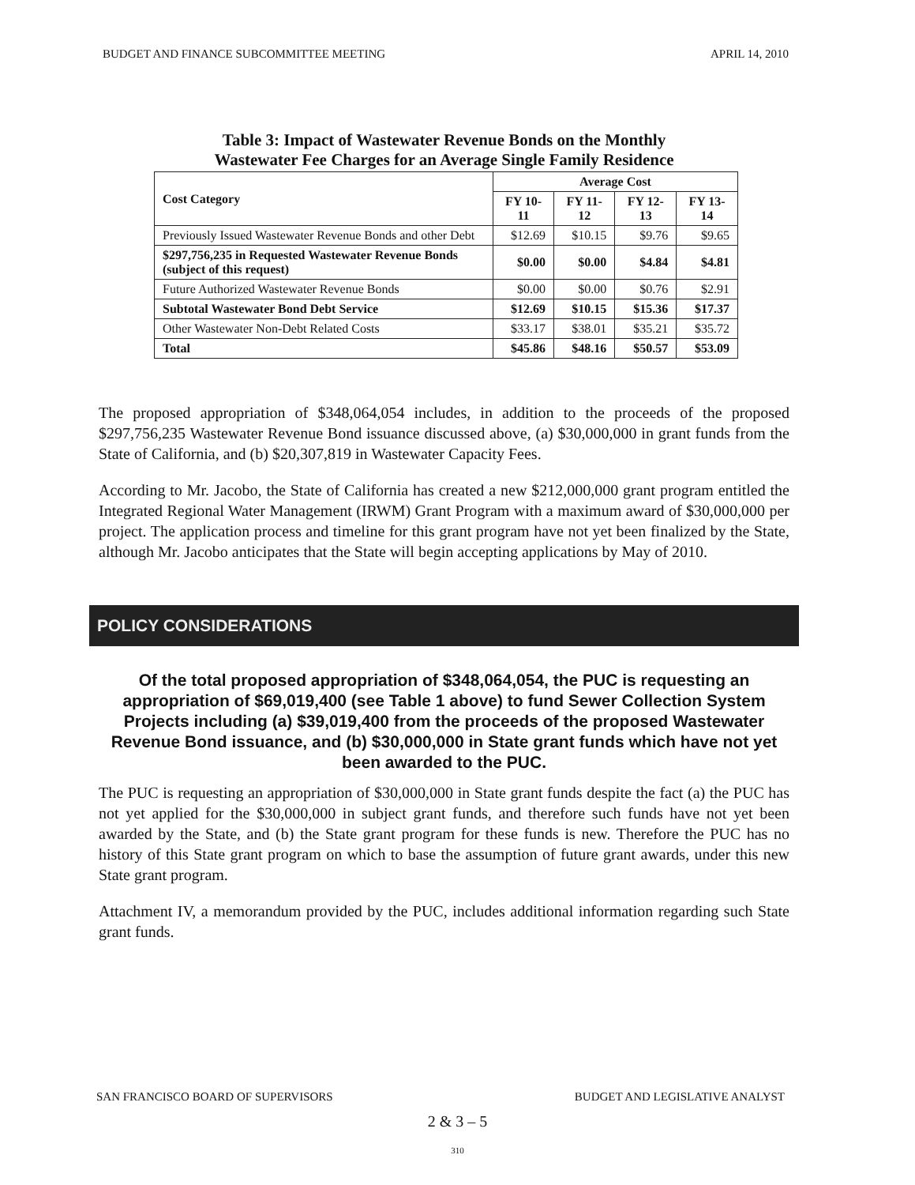BUDGET AND FINANCE SUBCOMMITTEE MEETING APRIL 14, 2010
Table 3: Impact of Wastewater Revenue Bonds on the Monthly
Wastewater Fee Charges for an Average Single Family Residence
| Cost Category | Average Cost | | | |
| --- | --- | --- | --- | --- |
| | FY 10-11 | FY 11-12 | FY 12-13 | FY 13-14 |
| Previously Issued Wastewater Revenue Bonds and other Debt | $12.69 | $10.15 | $9.76 | $9.65 |
| $297,756,235 in Requested Wastewater Revenue Bonds (subject of this request) | $0.00 | $0.00 | $4.84 | $4.81 |
| Future Authorized Wastewater Revenue Bonds | $0.00 | $0.00 | $0.76 | $2.91 |
| Subtotal Wastewater Bond Debt Service | $12.69 | $10.15 | $15.36 | $17.37 |
| Other Wastewater Non-Debt Related Costs | $33.17 | $38.01 | $35.21 | $35.72 |
| Total | $45.86 | $48.16 | $50.57 | $53.09 |
The proposed appropriation of $348,064,054 includes, in addition to the proceeds of the proposed $297,756,235 Wastewater Revenue Bond issuance discussed above, (a) $30,000,000 in grant funds from the State of California, and (b) $20,307,819 in Wastewater Capacity Fees.
According to Mr. Jacobo, the State of California has created a new $212,000,000 grant program entitled the Integrated Regional Water Management (IRWM) Grant Program with a maximum award of $30,000,000 per project. The application process and timeline for this grant program have not yet been finalized by the State, although Mr. Jacobo anticipates that the State will begin accepting applications by May of 2010.
POLICY CONSIDERATIONS
Of the total proposed appropriation of $348,064,054, the PUC is requesting an appropriation of $69,019,400 (see Table 1 above) to fund Sewer Collection System Projects including (a) $39,019,400 from the proceeds of the proposed Wastewater Revenue Bond issuance, and (b) $30,000,000 in State grant funds which have not yet been awarded to the PUC.
The PUC is requesting an appropriation of $30,000,000 in State grant funds despite the fact (a) the PUC has not yet applied for the $30,000,000 in subject grant funds, and therefore such funds have not yet been awarded by the State, and (b) the State grant program for these funds is new. Therefore the PUC has no history of this State grant program on which to base the assumption of future grant awards, under this new State grant program.
Attachment IV, a memorandum provided by the PUC, includes additional information regarding such State grant funds.
SAN FRANCISCO BOARD OF SUPERVISORS BUDGET AND LEGISLATIVE ANALYST
2 & 3 – 5
310